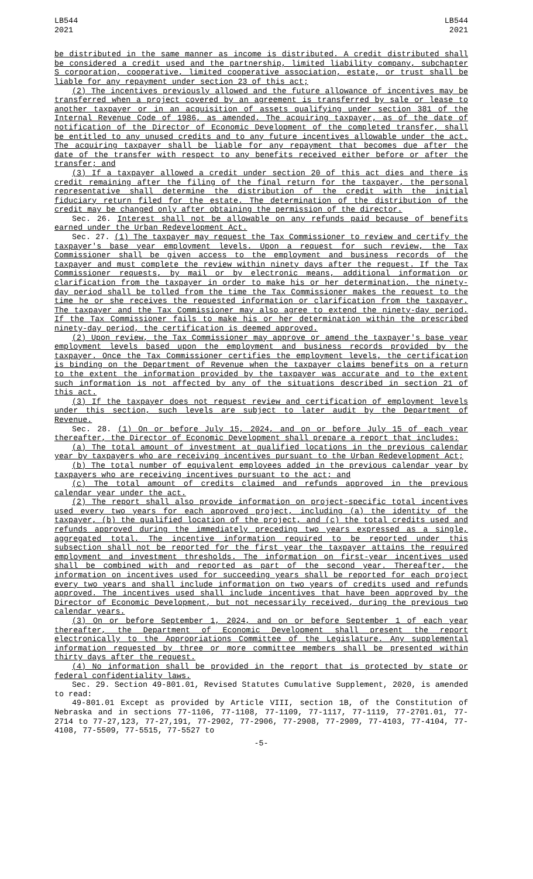LB544
2021
LB544
2021
be distributed in the same manner as income is distributed. A credit distributed shall be considered a credit used and the partnership, limited liability company, subchapter S corporation, cooperative, limited cooperative association, estate, or trust shall be liable for any repayment under section 23 of this act;
(2) The incentives previously allowed and the future allowance of incentives may be transferred when a project covered by an agreement is transferred by sale or lease to another taxpayer or in an acquisition of assets qualifying under section 381 of the Internal Revenue Code of 1986, as amended. The acquiring taxpayer, as of the date of notification of the Director of Economic Development of the completed transfer, shall be entitled to any unused credits and to any future incentives allowable under the act. The acquiring taxpayer shall be liable for any repayment that becomes due after the date of the transfer with respect to any benefits received either before or after the transfer; and
(3) If a taxpayer allowed a credit under section 20 of this act dies and there is credit remaining after the filing of the final return for the taxpayer, the personal representative shall determine the distribution of the credit with the initial fiduciary return filed for the estate. The determination of the distribution of the credit may be changed only after obtaining the permission of the director.
Sec. 26. Interest shall not be allowable on any refunds paid because of benefits earned under the Urban Redevelopment Act.
Sec. 27. (1) The taxpayer may request the Tax Commissioner to review and certify the taxpayer's base year employment levels. Upon a request for such review, the Tax Commissioner shall be given access to the employment and business records of the taxpayer and must complete the review within ninety days after the request. If the Tax Commissioner requests, by mail or by electronic means, additional information or clarification from the taxpayer in order to make his or her determination, the ninety-day period shall be tolled from the time the Tax Commissioner makes the request to the time he or she receives the requested information or clarification from the taxpayer. The taxpayer and the Tax Commissioner may also agree to extend the ninety-day period. If the Tax Commissioner fails to make his or her determination within the prescribed ninety-day period, the certification is deemed approved.
(2) Upon review, the Tax Commissioner may approve or amend the taxpayer's base year employment levels based upon the employment and business records provided by the taxpayer. Once the Tax Commissioner certifies the employment levels, the certification is binding on the Department of Revenue when the taxpayer claims benefits on a return to the extent the information provided by the taxpayer was accurate and to the extent such information is not affected by any of the situations described in section 21 of this act.
(3) If the taxpayer does not request review and certification of employment levels under this section, such levels are subject to later audit by the Department of Revenue.
Sec. 28. (1) On or before July 15, 2024, and on or before July 15 of each year thereafter, the Director of Economic Development shall prepare a report that includes:
(a) The total amount of investment at qualified locations in the previous calendar year by taxpayers who are receiving incentives pursuant to the Urban Redevelopment Act;
(b) The total number of equivalent employees added in the previous calendar year by taxpayers who are receiving incentives pursuant to the act; and
(c) The total amount of credits claimed and refunds approved in the previous calendar year under the act.
(2) The report shall also provide information on project-specific total incentives used every two years for each approved project, including (a) the identity of the taxpayer, (b) the qualified location of the project, and (c) the total credits used and refunds approved during the immediately preceding two years expressed as a single, aggregated total. The incentive information required to be reported under this subsection shall not be reported for the first year the taxpayer attains the required employment and investment thresholds. The information on first-year incentives used shall be combined with and reported as part of the second year. Thereafter, the information on incentives used for succeeding years shall be reported for each project every two years and shall include information on two years of credits used and refunds approved. The incentives used shall include incentives that have been approved by the Director of Economic Development, but not necessarily received, during the previous two calendar years.
(3) On or before September 1, 2024, and on or before September 1 of each year thereafter, the Department of Economic Development shall present the report electronically to the Appropriations Committee of the Legislature. Any supplemental information requested by three or more committee members shall be presented within thirty days after the request.
(4) No information shall be provided in the report that is protected by state or federal confidentiality laws.
Sec. 29. Section 49-801.01, Revised Statutes Cumulative Supplement, 2020, is amended to read:
49-801.01 Except as provided by Article VIII, section 1B, of the Constitution of Nebraska and in sections 77-1106, 77-1108, 77-1109, 77-1117, 77-1119, 77-2701.01, 77-2714 to 77-27,123, 77-27,191, 77-2902, 77-2906, 77-2908, 77-2909, 77-4103, 77-4104, 77-4108, 77-5509, 77-5515, 77-5527 to
-5-